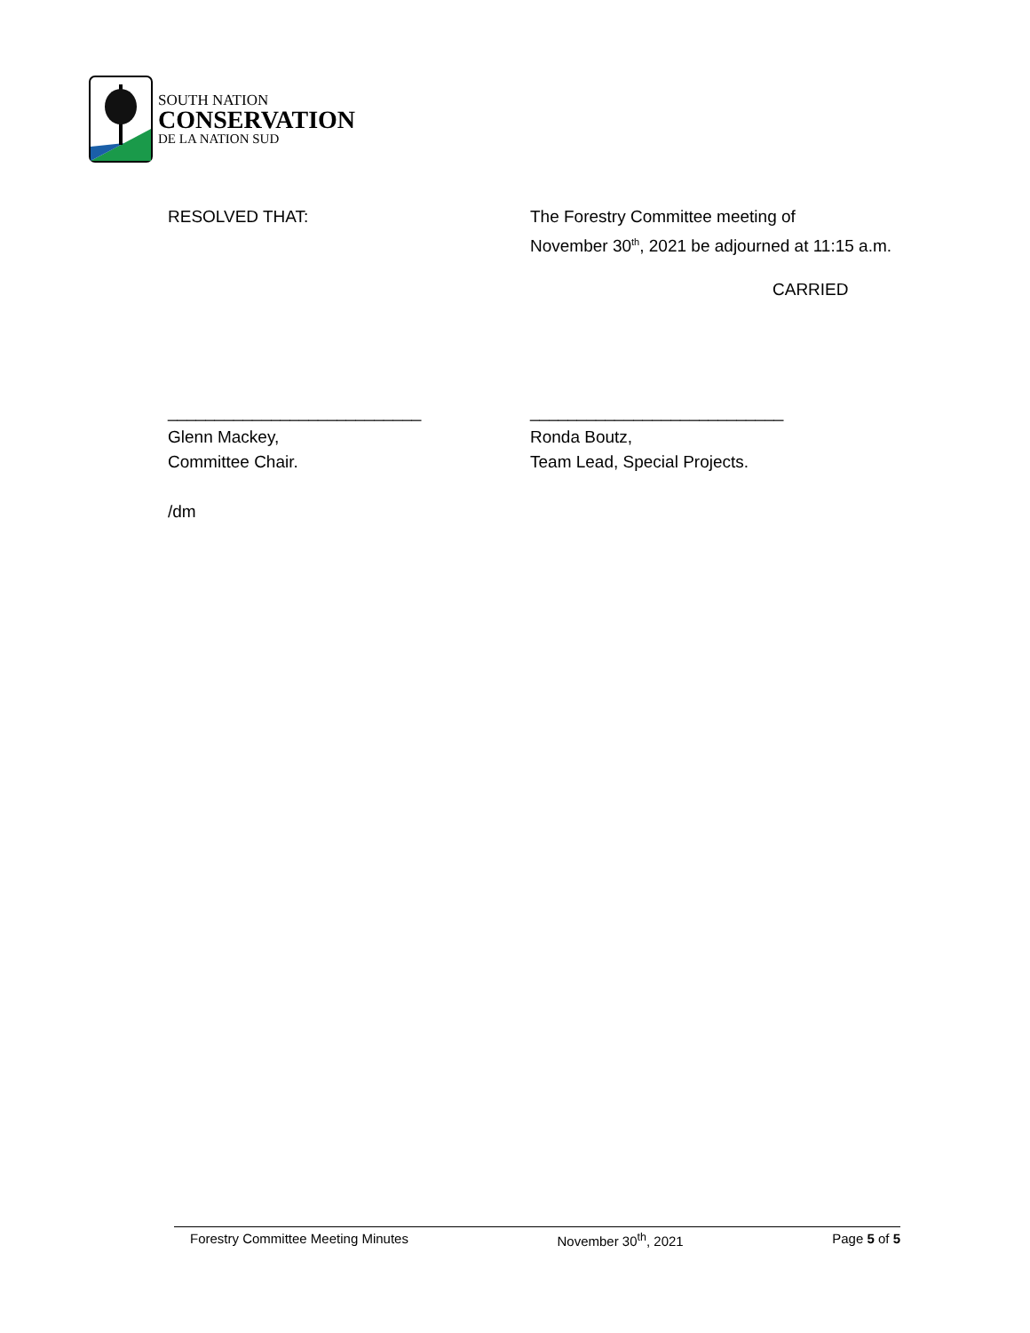SOUTH NATION
CONSERVATION
DE LA NATION SUD
RESOLVED THAT: The Forestry Committee meeting of
November 30<sup>th</sup>, 2021 be adjourned at 11:15 a.m.
CARRIED
___________________________
Glenn Mackey,
Committee Chair.
___________________________
Ronda Boutz,
Team Lead, Special Projects.
/dm
Forestry Committee Meeting Minutes November 30<sup>th</sup>, 2021 Page 5 of 5